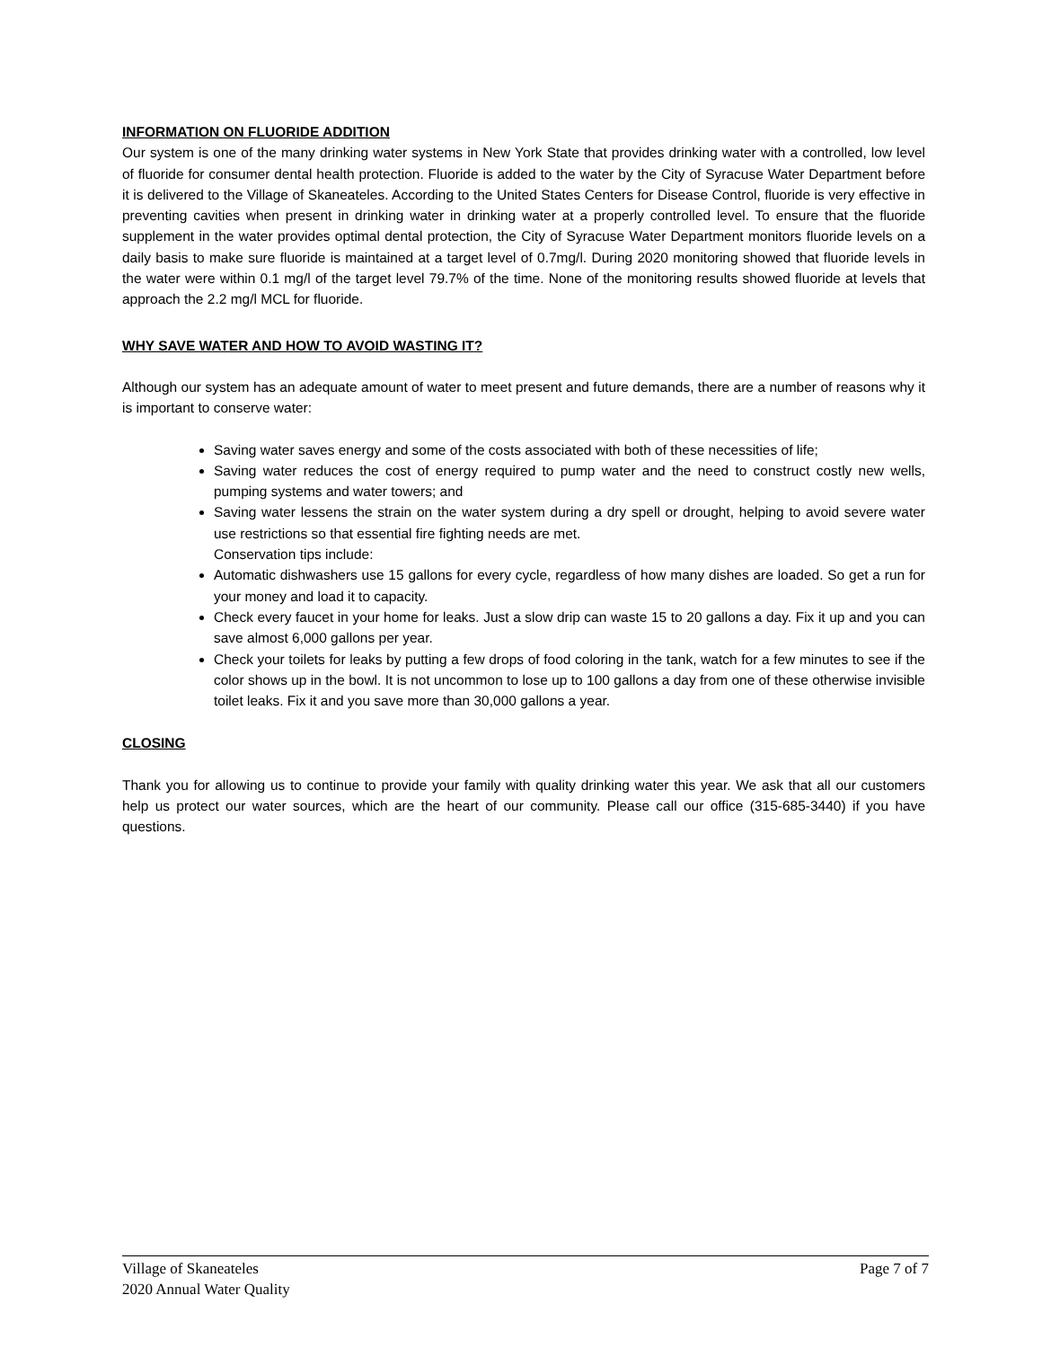INFORMATION ON FLUORIDE ADDITION
Our system is one of the many drinking water systems in New York State that provides drinking water with a controlled, low level of fluoride for consumer dental health protection. Fluoride is added to the water by the City of Syracuse Water Department before it is delivered to the Village of Skaneateles. According to the United States Centers for Disease Control, fluoride is very effective in preventing cavities when present in drinking water in drinking water at a properly controlled level. To ensure that the fluoride supplement in the water provides optimal dental protection, the City of Syracuse Water Department monitors fluoride levels on a daily basis to make sure fluoride is maintained at a target level of 0.7mg/l. During 2020 monitoring showed that fluoride levels in the water were within 0.1 mg/l of the target level 79.7% of the time. None of the monitoring results showed fluoride at levels that approach the 2.2 mg/l MCL for fluoride.
WHY SAVE WATER AND HOW TO AVOID WASTING IT?
Although our system has an adequate amount of water to meet present and future demands, there are a number of reasons why it is important to conserve water:
Saving water saves energy and some of the costs associated with both of these necessities of life;
Saving water reduces the cost of energy required to pump water and the need to construct costly new wells, pumping systems and water towers; and
Saving water lessens the strain on the water system during a dry spell or drought, helping to avoid severe water use restrictions so that essential fire fighting needs are met.
Conservation tips include:
Automatic dishwashers use 15 gallons for every cycle, regardless of how many dishes are loaded. So get a run for your money and load it to capacity.
Check every faucet in your home for leaks. Just a slow drip can waste 15 to 20 gallons a day. Fix it up and you can save almost 6,000 gallons per year.
Check your toilets for leaks by putting a few drops of food coloring in the tank, watch for a few minutes to see if the color shows up in the bowl. It is not uncommon to lose up to 100 gallons a day from one of these otherwise invisible toilet leaks. Fix it and you save more than 30,000 gallons a year.
CLOSING
Thank you for allowing us to continue to provide your family with quality drinking water this year. We ask that all our customers help us protect our water sources, which are the heart of our community. Please call our office (315-685-3440) if you have questions.
Village of Skaneateles
2020 Annual Water Quality
Page 7 of 7